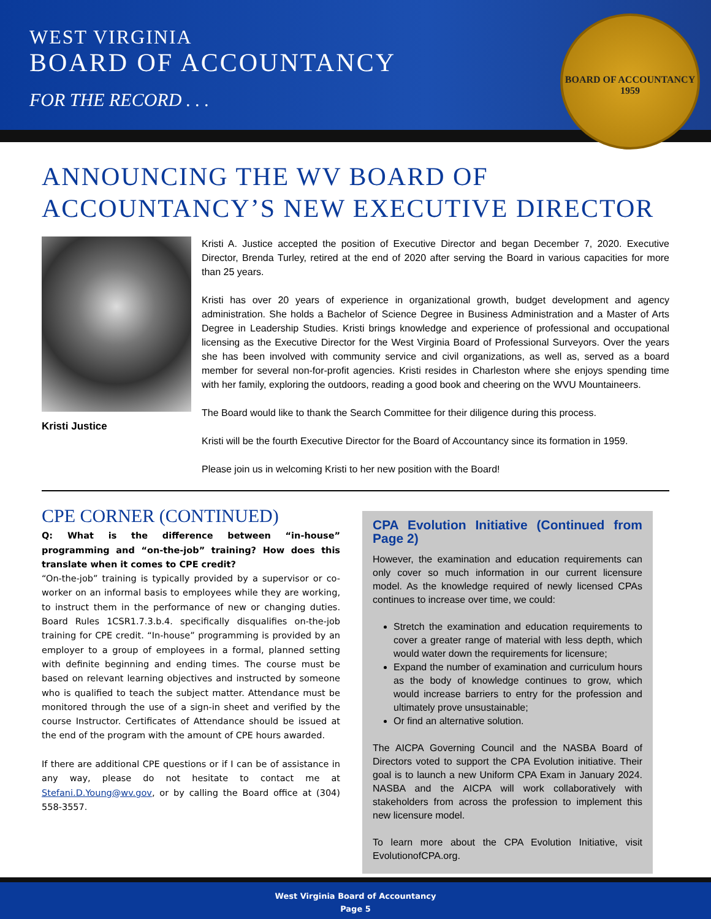WEST VIRGINIA
BOARD OF ACCOUNTANCY
FOR THE RECORD . . .
BOARD OF ACCOUNTANCY
1959
ANNOUNCING THE WV BOARD OF ACCOUNTANCY’S NEW EXECUTIVE DIRECTOR
Kristi Justice
Kristi A. Justice accepted the position of Executive Director and began December 7, 2020. Executive Director, Brenda Turley, retired at the end of 2020 after serving the Board in various capacities for more than 25 years.
Kristi has over 20 years of experience in organizational growth, budget development and agency administration. She holds a Bachelor of Science Degree in Business Administration and a Master of Arts Degree in Leadership Studies. Kristi brings knowledge and experience of professional and occupational licensing as the Executive Director for the West Virginia Board of Professional Surveyors. Over the years she has been involved with community service and civil organizations, as well as, served as a board member for several non-for-profit agencies. Kristi resides in Charleston where she enjoys spending time with her family, exploring the outdoors, reading a good book and cheering on the WVU Mountaineers.
The Board would like to thank the Search Committee for their diligence during this process.
Kristi will be the fourth Executive Director for the Board of Accountancy since its formation in 1959.
Please join us in welcoming Kristi to her new position with the Board!
CPE CORNER (CONTINUED)
Q: What is the difference between “in-house” programming and “on-the-job” training? How does this translate when it comes to CPE credit?
“On-the-job” training is typically provided by a supervisor or co-worker on an informal basis to employees while they are working, to instruct them in the performance of new or changing duties. Board Rules 1CSR1.7.3.b.4. specifically disqualifies on-the-job training for CPE credit. “In-house” programming is provided by an employer to a group of employees in a formal, planned setting with definite beginning and ending times. The course must be based on relevant learning objectives and instructed by someone who is qualified to teach the subject matter. Attendance must be monitored through the use of a sign-in sheet and verified by the course Instructor. Certificates of Attendance should be issued at the end of the program with the amount of CPE hours awarded.
If there are additional CPE questions or if I can be of assistance in any way, please do not hesitate to contact me at Stefani.D.Young@wv.gov, or by calling the Board office at (304) 558-3557.
CPA Evolution Initiative (Continued from Page 2)
However, the examination and education requirements can only cover so much information in our current licensure model. As the knowledge required of newly licensed CPAs continues to increase over time, we could:
Stretch the examination and education requirements to cover a greater range of material with less depth, which would water down the requirements for licensure;
Expand the number of examination and curriculum hours as the body of knowledge continues to grow, which would increase barriers to entry for the profession and ultimately prove unsustainable;
Or find an alternative solution.
The AICPA Governing Council and the NASBA Board of Directors voted to support the CPA Evolution initiative. Their goal is to launch a new Uniform CPA Exam in January 2024. NASBA and the AICPA will work collaboratively with stakeholders from across the profession to implement this new licensure model.
To learn more about the CPA Evolution Initiative, visit EvolutionofCPA.org.
West Virginia Board of Accountancy
Page 5